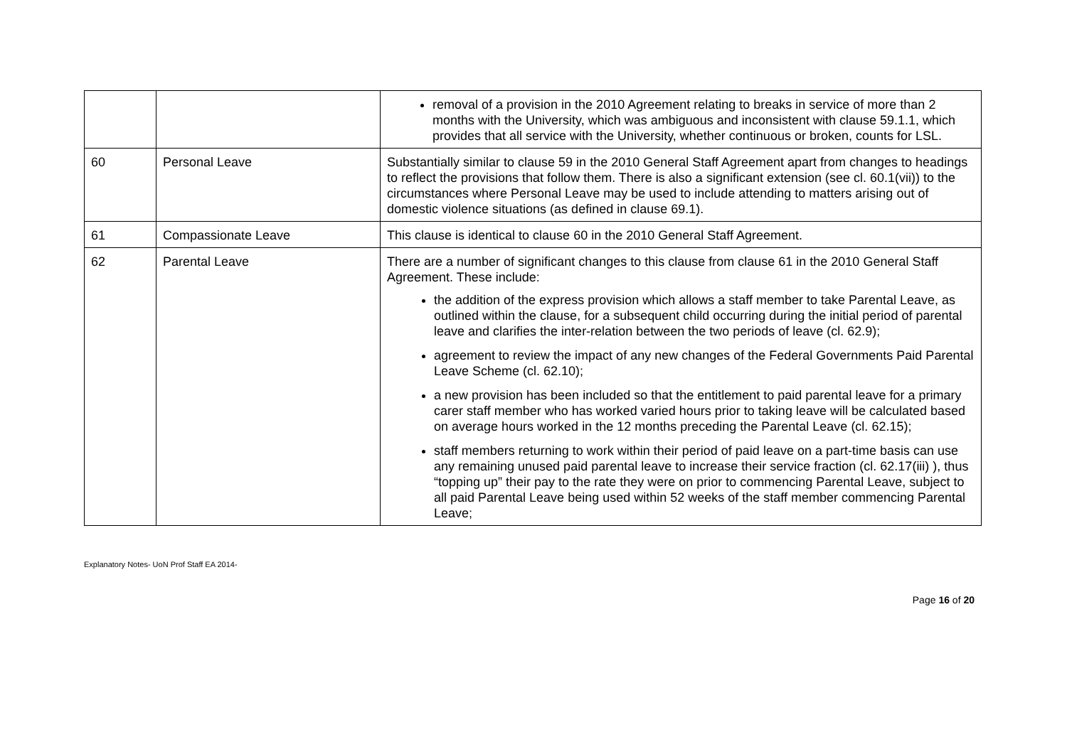| | | removal of a provision in the 2010 Agreement relating to breaks in service of more than 2 months with the University, which was ambiguous and inconsistent with clause 59.1.1, which provides that all service with the University, whether continuous or broken, counts for LSL. |
| 60 | Personal Leave | Substantially similar to clause 59 in the 2010 General Staff Agreement apart from changes to headings to reflect the provisions that follow them. There is also a significant extension (see cl. 60.1(vii)) to the circumstances where Personal Leave may be used to include attending to matters arising out of domestic violence situations (as defined in clause 69.1). |
| 61 | Compassionate Leave | This clause is identical to clause 60 in the 2010 General Staff Agreement. |
| 62 | Parental Leave | There are a number of significant changes to this clause from clause 61 in the 2010 General Staff Agreement. These include: the addition of the express provision which allows a staff member to take Parental Leave, as outlined within the clause, for a subsequent child occurring during the initial period of parental leave and clarifies the inter-relation between the two periods of leave (cl. 62.9); agreement to review the impact of any new changes of the Federal Governments Paid Parental Leave Scheme (cl. 62.10); a new provision has been included so that the entitlement to paid parental leave for a primary carer staff member who has worked varied hours prior to taking leave will be calculated based on average hours worked in the 12 months preceding the Parental Leave (cl. 62.15); staff members returning to work within their period of paid leave on a part-time basis can use any remaining unused paid parental leave to increase their service fraction (cl. 62.17(iii) ), thus “topping up” their pay to the rate they were on prior to commencing Parental Leave, subject to all paid Parental Leave being used within 52 weeks of the staff member commencing Parental Leave; |
Explanatory Notes- UoN Prof Staff EA 2014-
Page 16 of 20